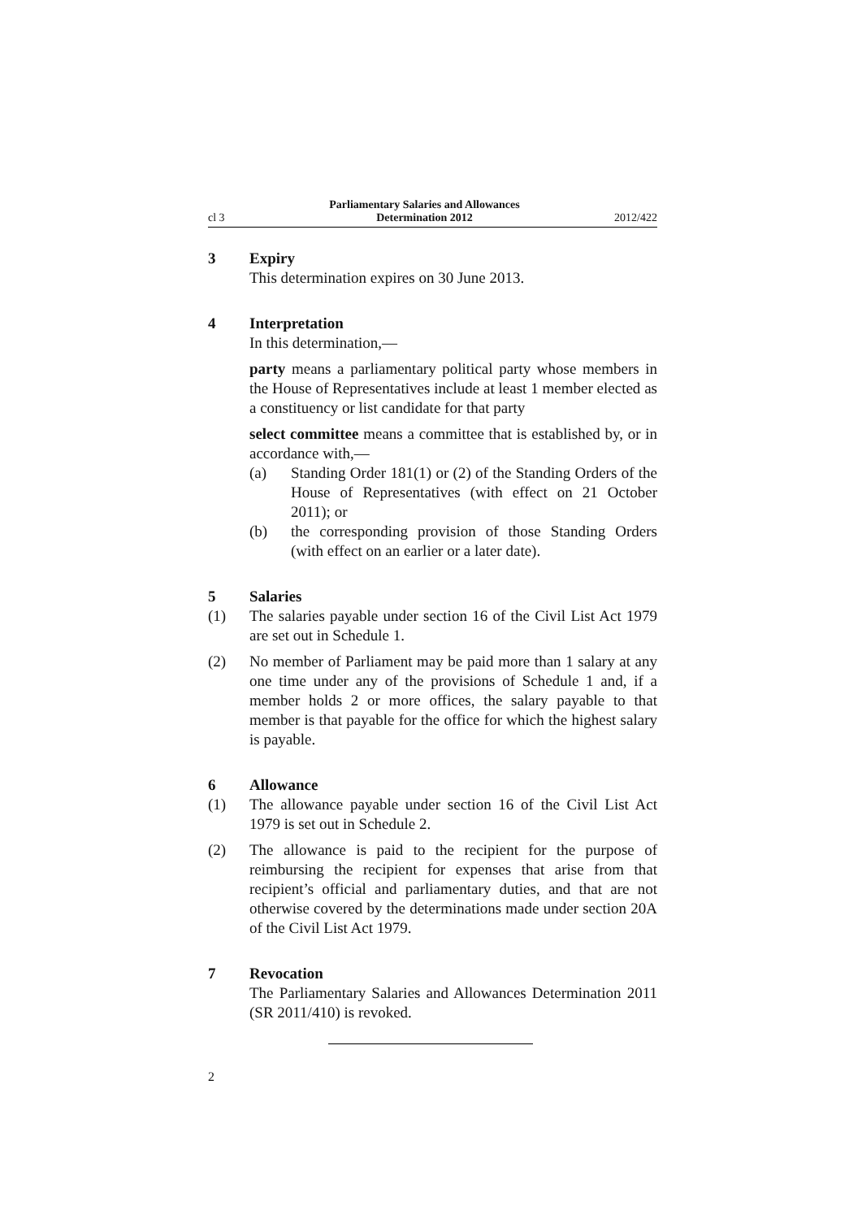cl 3
Parliamentary Salaries and Allowances
Determination 2012
2012/422
3 Expiry
This determination expires on 30 June 2013.
4 Interpretation
In this determination,—
party means a parliamentary political party whose members in the House of Representatives include at least 1 member elected as a constituency or list candidate for that party
select committee means a committee that is established by, or in accordance with,—
(a) Standing Order 181(1) or (2) of the Standing Orders of the House of Representatives (with effect on 21 October 2011); or
(b) the corresponding provision of those Standing Orders (with effect on an earlier or a later date).
5 Salaries
(1) The salaries payable under section 16 of the Civil List Act 1979 are set out in Schedule 1.
(2) No member of Parliament may be paid more than 1 salary at any one time under any of the provisions of Schedule 1 and, if a member holds 2 or more offices, the salary payable to that member is that payable for the office for which the highest salary is payable.
6 Allowance
(1) The allowance payable under section 16 of the Civil List Act 1979 is set out in Schedule 2.
(2) The allowance is paid to the recipient for the purpose of reimbursing the recipient for expenses that arise from that recipient’s official and parliamentary duties, and that are not otherwise covered by the determinations made under section 20A of the Civil List Act 1979.
7 Revocation
The Parliamentary Salaries and Allowances Determination 2011 (SR 2011/410) is revoked.
2